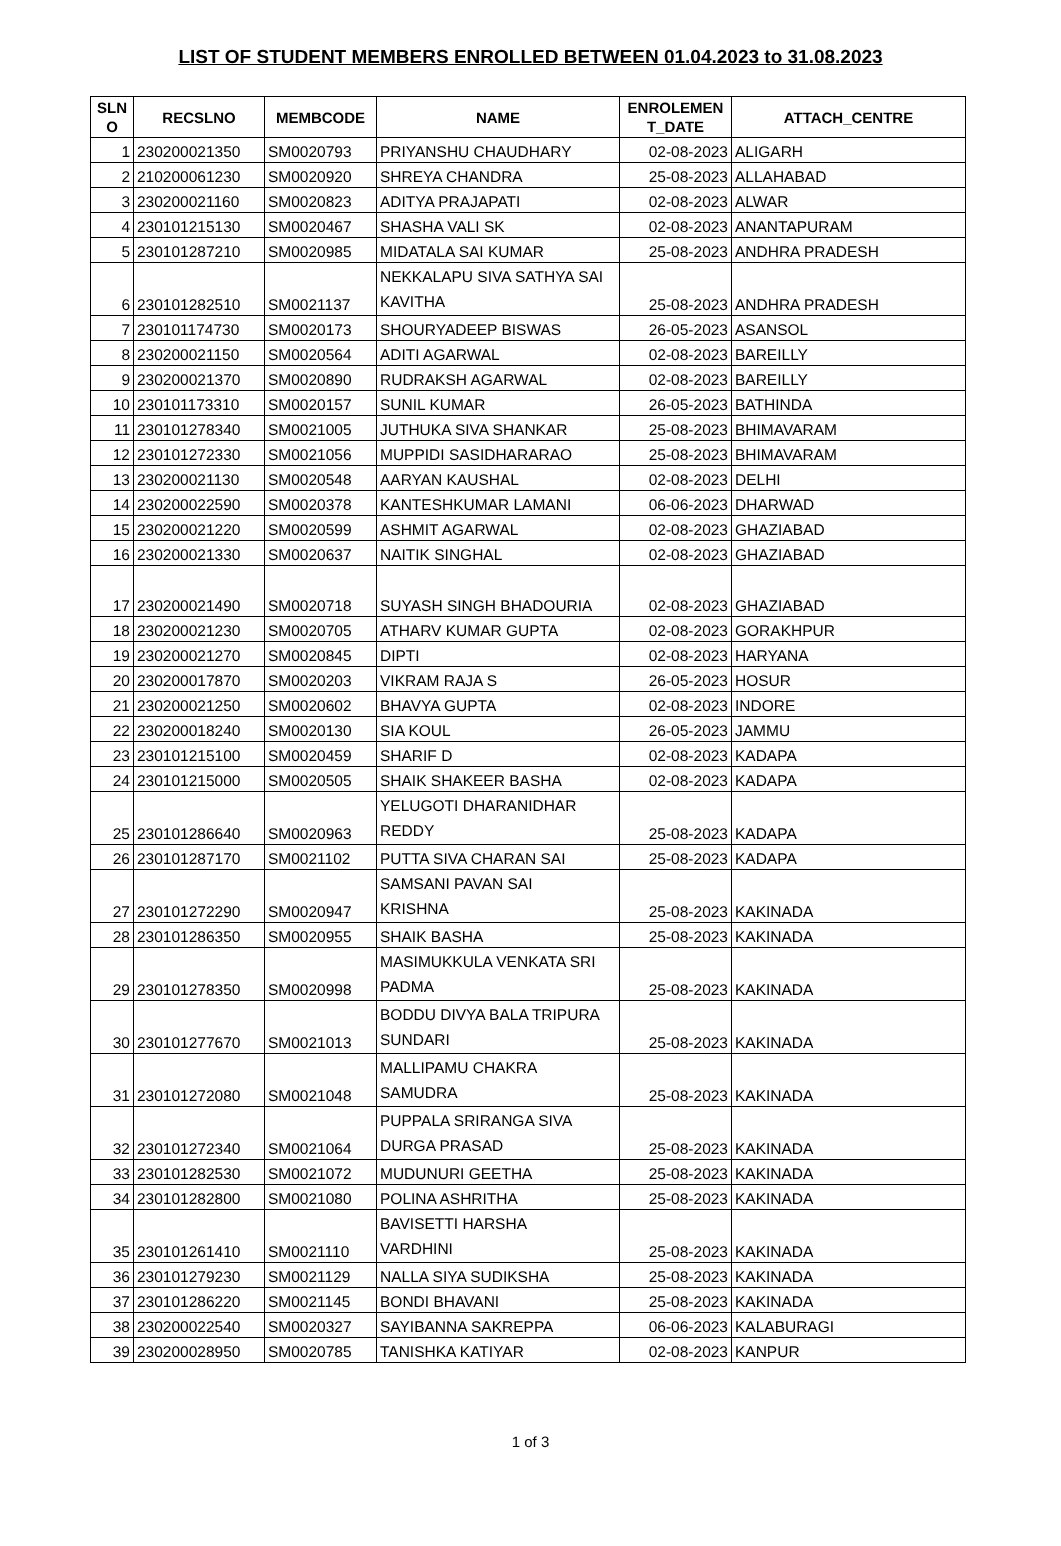LIST OF STUDENT MEMBERS ENROLLED BETWEEN 01.04.2023 to 31.08.2023
| SLN O | RECSLNO | MEMBCODE | NAME | ENROLEMEN T_DATE | ATTACH_CENTRE |
| --- | --- | --- | --- | --- | --- |
| 1 | 230200021350 | SM0020793 | PRIYANSHU CHAUDHARY | 02-08-2023 | ALIGARH |
| 2 | 210200061230 | SM0020920 | SHREYA CHANDRA | 25-08-2023 | ALLAHABAD |
| 3 | 230200021160 | SM0020823 | ADITYA PRAJAPATI | 02-08-2023 | ALWAR |
| 4 | 230101215130 | SM0020467 | SHASHA VALI SK | 02-08-2023 | ANANTAPURAM |
| 5 | 230101287210 | SM0020985 | MIDATALA SAI KUMAR | 25-08-2023 | ANDHRA PRADESH |
| 6 | 230101282510 | SM0021137 | NEKKALAPU SIVA SATHYA SAI KAVITHA | 25-08-2023 | ANDHRA PRADESH |
| 7 | 230101174730 | SM0020173 | SHOURYADEEP BISWAS | 26-05-2023 | ASANSOL |
| 8 | 230200021150 | SM0020564 | ADITI AGARWAL | 02-08-2023 | BAREILLY |
| 9 | 230200021370 | SM0020890 | RUDRAKSH AGARWAL | 02-08-2023 | BAREILLY |
| 10 | 230101173310 | SM0020157 | SUNIL KUMAR | 26-05-2023 | BATHINDA |
| 11 | 230101278340 | SM0021005 | JUTHUKA SIVA SHANKAR | 25-08-2023 | BHIMAVARAM |
| 12 | 230101272330 | SM0021056 | MUPPIDI SASIDHARARAO | 25-08-2023 | BHIMAVARAM |
| 13 | 230200021130 | SM0020548 | AARYAN KAUSHAL | 02-08-2023 | DELHI |
| 14 | 230200022590 | SM0020378 | KANTESHKUMAR LAMANI | 06-06-2023 | DHARWAD |
| 15 | 230200021220 | SM0020599 | ASHMIT AGARWAL | 02-08-2023 | GHAZIABAD |
| 16 | 230200021330 | SM0020637 | NAITIK SINGHAL | 02-08-2023 | GHAZIABAD |
| 17 | 230200021490 | SM0020718 | SUYASH SINGH BHADOURIA | 02-08-2023 | GHAZIABAD |
| 18 | 230200021230 | SM0020705 | ATHARV KUMAR GUPTA | 02-08-2023 | GORAKHPUR |
| 19 | 230200021270 | SM0020845 | DIPTI | 02-08-2023 | HARYANA |
| 20 | 230200017870 | SM0020203 | VIKRAM RAJA S | 26-05-2023 | HOSUR |
| 21 | 230200021250 | SM0020602 | BHAVYA GUPTA | 02-08-2023 | INDORE |
| 22 | 230200018240 | SM0020130 | SIA KOUL | 26-05-2023 | JAMMU |
| 23 | 230101215100 | SM0020459 | SHARIF D | 02-08-2023 | KADAPA |
| 24 | 230101215000 | SM0020505 | SHAIK SHAKEER BASHA | 02-08-2023 | KADAPA |
| 25 | 230101286640 | SM0020963 | YELUGOTI DHARANIDHAR REDDY | 25-08-2023 | KADAPA |
| 26 | 230101287170 | SM0021102 | PUTTA SIVA CHARAN SAI | 25-08-2023 | KADAPA |
| 27 | 230101272290 | SM0020947 | SAMSANI PAVAN SAI KRISHNA | 25-08-2023 | KAKINADA |
| 28 | 230101286350 | SM0020955 | SHAIK BASHA | 25-08-2023 | KAKINADA |
| 29 | 230101278350 | SM0020998 | MASIMUKKULA VENKATA SRI PADMA | 25-08-2023 | KAKINADA |
| 30 | 230101277670 | SM0021013 | BODDU DIVYA BALA TRIPURA SUNDARI | 25-08-2023 | KAKINADA |
| 31 | 230101272080 | SM0021048 | MALLIPAMU CHAKRA SAMUDRA | 25-08-2023 | KAKINADA |
| 32 | 230101272340 | SM0021064 | PUPPALA SRIRANGA SIVA DURGA PRASAD | 25-08-2023 | KAKINADA |
| 33 | 230101282530 | SM0021072 | MUDUNURI GEETHA | 25-08-2023 | KAKINADA |
| 34 | 230101282800 | SM0021080 | POLINA ASHRITHA | 25-08-2023 | KAKINADA |
| 35 | 230101261410 | SM0021110 | BAVISETTI HARSHA VARDHINI | 25-08-2023 | KAKINADA |
| 36 | 230101279230 | SM0021129 | NALLA SIYA SUDIKSHA | 25-08-2023 | KAKINADA |
| 37 | 230101286220 | SM0021145 | BONDI BHAVANI | 25-08-2023 | KAKINADA |
| 38 | 230200022540 | SM0020327 | SAYIBANNA SAKREPPA | 06-06-2023 | KALABURAGI |
| 39 | 230200028950 | SM0020785 | TANISHKA KATIYAR | 02-08-2023 | KANPUR |
1 of 3